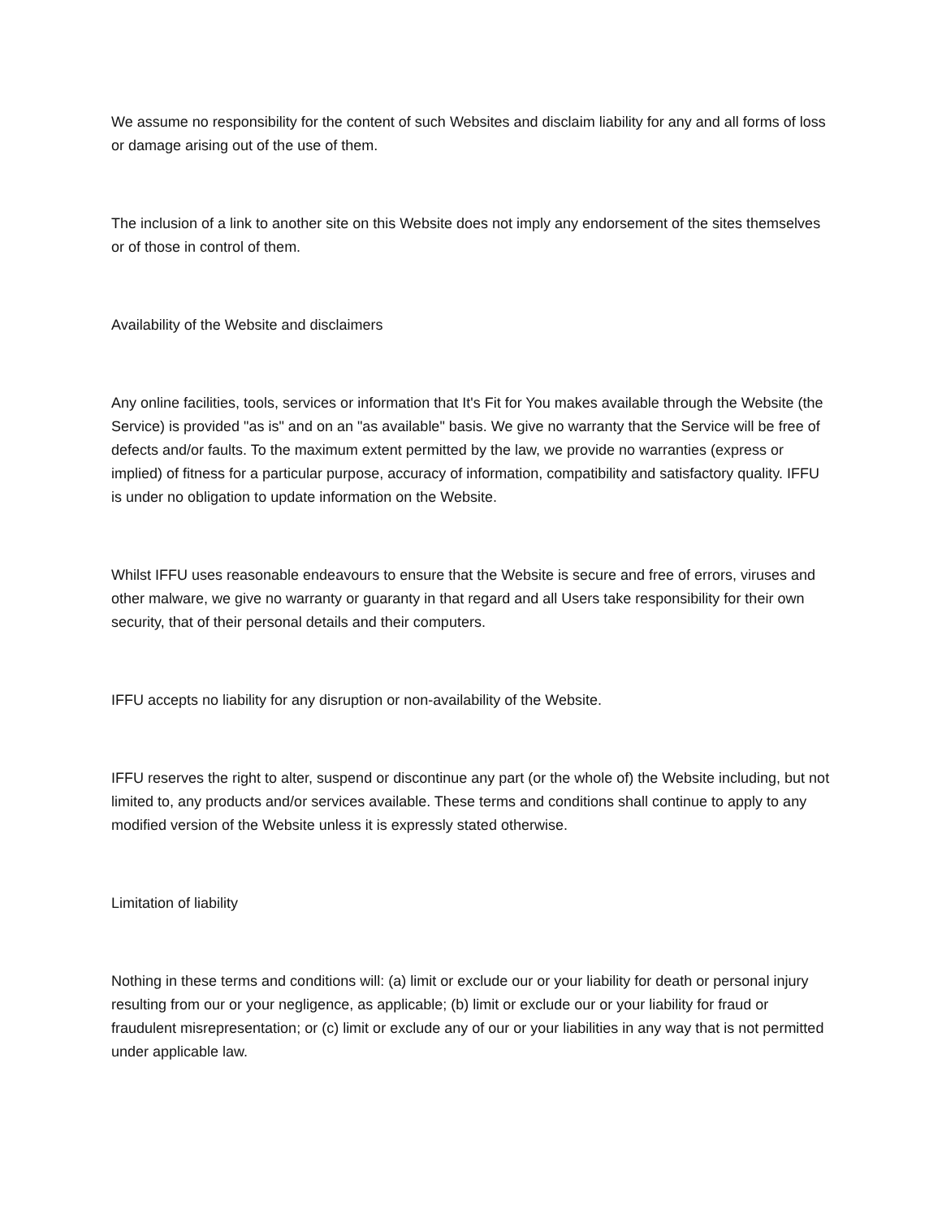We assume no responsibility for the content of such Websites and disclaim liability for any and all forms of loss or damage arising out of the use of them.
The inclusion of a link to another site on this Website does not imply any endorsement of the sites themselves or of those in control of them.
Availability of the Website and disclaimers
Any online facilities, tools, services or information that It's Fit for You makes available through the Website (the Service) is provided "as is" and on an "as available" basis. We give no warranty that the Service will be free of defects and/or faults. To the maximum extent permitted by the law, we provide no warranties (express or implied) of fitness for a particular purpose, accuracy of information, compatibility and satisfactory quality. IFFU is under no obligation to update information on the Website.
Whilst IFFU uses reasonable endeavours to ensure that the Website is secure and free of errors, viruses and other malware, we give no warranty or guaranty in that regard and all Users take responsibility for their own security, that of their personal details and their computers.
IFFU accepts no liability for any disruption or non-availability of the Website.
IFFU reserves the right to alter, suspend or discontinue any part (or the whole of) the Website including, but not limited to, any products and/or services available. These terms and conditions shall continue to apply to any modified version of the Website unless it is expressly stated otherwise.
Limitation of liability
Nothing in these terms and conditions will: (a) limit or exclude our or your liability for death or personal injury resulting from our or your negligence, as applicable; (b) limit or exclude our or your liability for fraud or fraudulent misrepresentation; or (c) limit or exclude any of our or your liabilities in any way that is not permitted under applicable law.